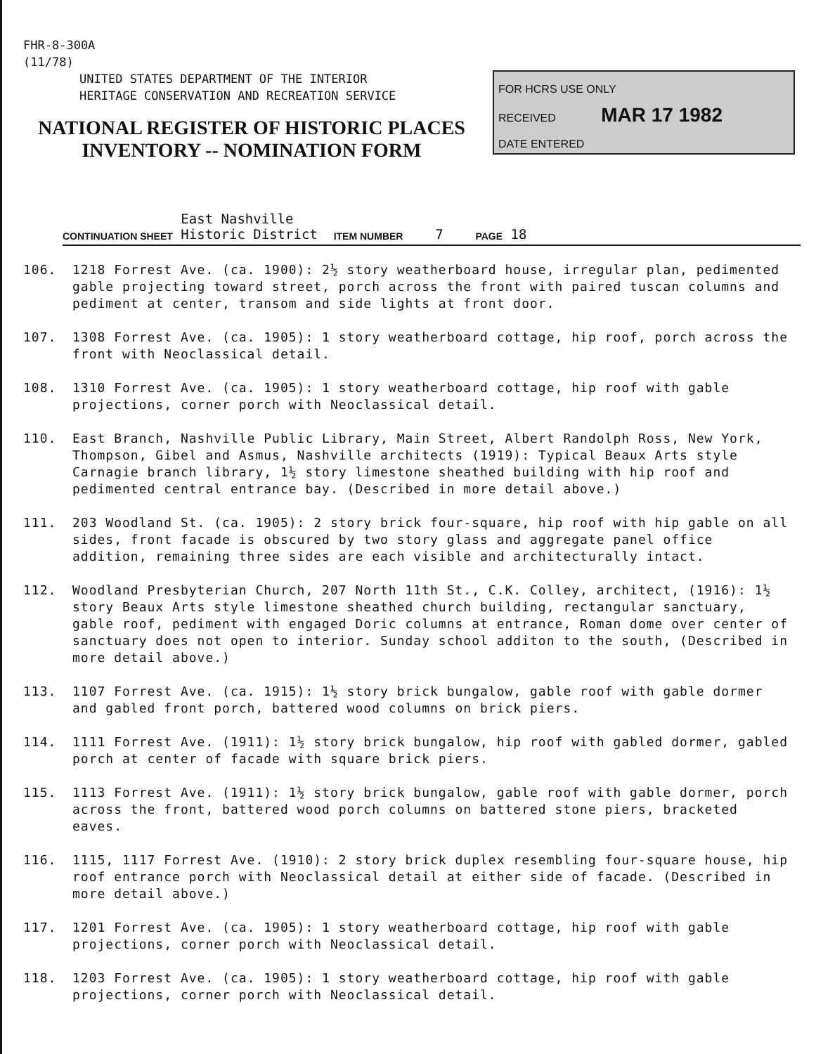FHR-8-300A
(11/78)
UNITED STATES DEPARTMENT OF THE INTERIOR
HERITAGE CONSERVATION AND RECREATION SERVICE
NATIONAL REGISTER OF HISTORIC PLACES
INVENTORY -- NOMINATION FORM
FOR HCRS USE ONLY
RECEIVED MAR 17 1982
DATE ENTERED
CONTINUATION SHEET East Nashville
Historic District ITEM NUMBER 7 PAGE 18
106. 1218 Forrest Ave. (ca. 1900): 2½ story weatherboard house, irregular plan, pedimented gable projecting toward street, porch across the front with paired tuscan columns and pediment at center, transom and side lights at front door.
107. 1308 Forrest Ave. (ca. 1905): 1 story weatherboard cottage, hip roof, porch across the front with Neoclassical detail.
108. 1310 Forrest Ave. (ca. 1905): 1 story weatherboard cottage, hip roof with gable projections, corner porch with Neoclassical detail.
110. East Branch, Nashville Public Library, Main Street, Albert Randolph Ross, New York, Thompson, Gibel and Asmus, Nashville architects (1919): Typical Beaux Arts style Carnagie branch library, 1½ story limestone sheathed building with hip roof and pedimented central entrance bay. (Described in more detail above.)
111. 203 Woodland St. (ca. 1905): 2 story brick four-square, hip roof with hip gable on all sides, front facade is obscured by two story glass and aggregate panel office addition, remaining three sides are each visible and architecturally intact.
112. Woodland Presbyterian Church, 207 North 11th St., C.K. Colley, architect, (1916): 1½ story Beaux Arts style limestone sheathed church building, rectangular sanctuary, gable roof, pediment with engaged Doric columns at entrance, Roman dome over center of sanctuary does not open to interior. Sunday school additon to the south, (Described in more detail above.)
113. 1107 Forrest Ave. (ca. 1915): 1½ story brick bungalow, gable roof with gable dormer and gabled front porch, battered wood columns on brick piers.
114. 1111 Forrest Ave. (1911): 1½ story brick bungalow, hip roof with gabled dormer, gabled porch at center of facade with square brick piers.
115. 1113 Forrest Ave. (1911): 1½ story brick bungalow, gable roof with gable dormer, porch across the front, battered wood porch columns on battered stone piers, bracketed eaves.
116. 1115, 1117 Forrest Ave. (1910): 2 story brick duplex resembling four-square house, hip roof entrance porch with Neoclassical detail at either side of facade. (Described in more detail above.)
117. 1201 Forrest Ave. (ca. 1905): 1 story weatherboard cottage, hip roof with gable projections, corner porch with Neoclassical detail.
118. 1203 Forrest Ave. (ca. 1905): 1 story weatherboard cottage, hip roof with gable projections, corner porch with Neoclassical detail.